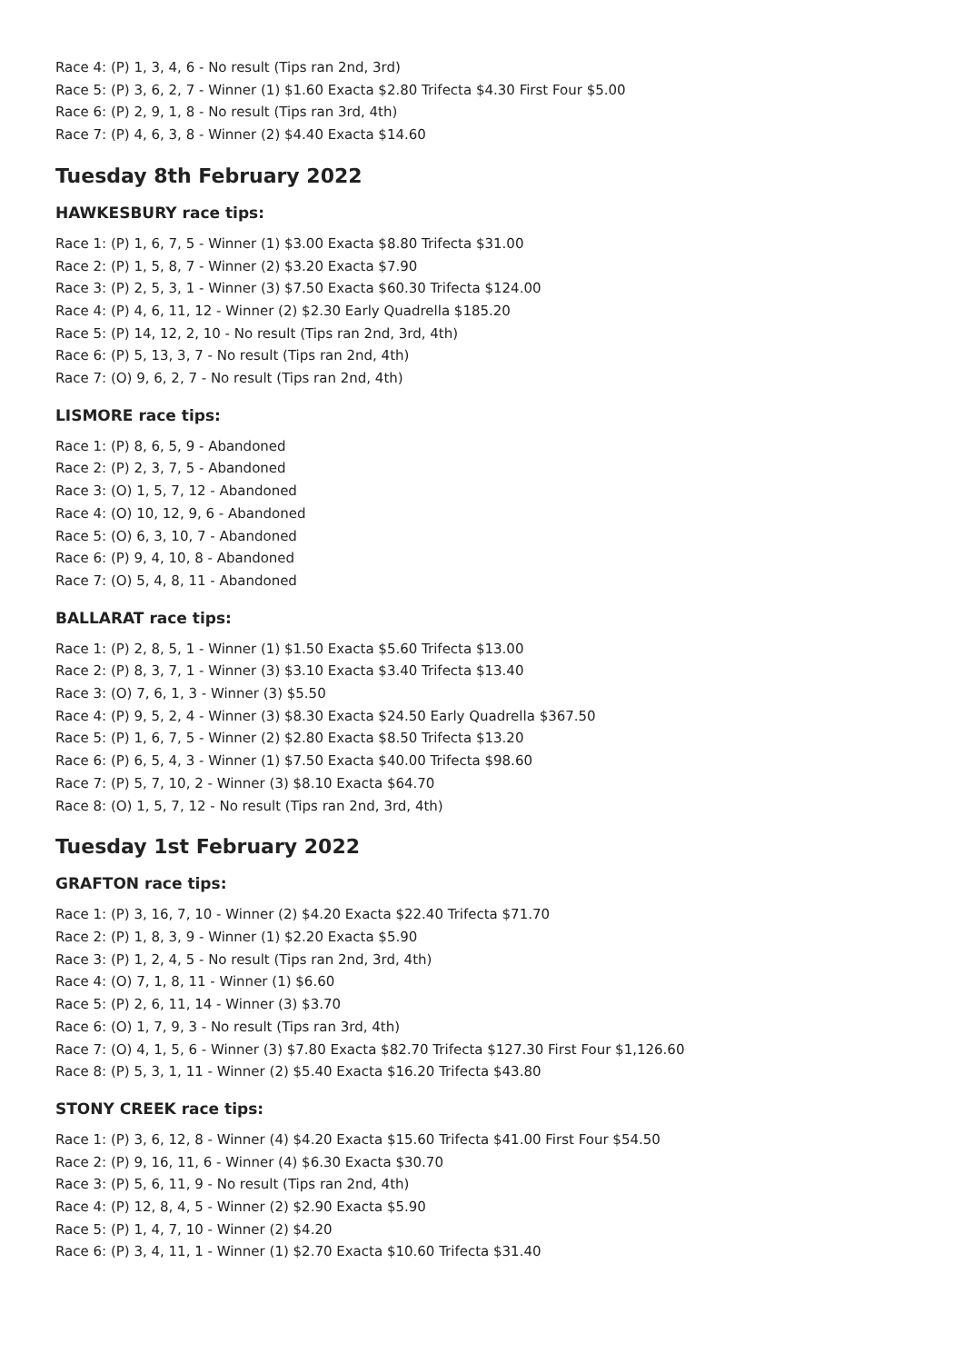Race 4: (P) 1, 3, 4, 6 - No result (Tips ran 2nd, 3rd)
Race 5: (P) 3, 6, 2, 7 - Winner (1) $1.60 Exacta $2.80 Trifecta $4.30 First Four $5.00
Race 6: (P) 2, 9, 1, 8 - No result (Tips ran 3rd, 4th)
Race 7: (P) 4, 6, 3, 8 - Winner (2) $4.40 Exacta $14.60
Tuesday 8th February 2022
HAWKESBURY race tips:
Race 1: (P) 1, 6, 7, 5 - Winner (1) $3.00 Exacta $8.80 Trifecta $31.00
Race 2: (P) 1, 5, 8, 7 - Winner (2) $3.20 Exacta $7.90
Race 3: (P) 2, 5, 3, 1 - Winner (3) $7.50 Exacta $60.30 Trifecta $124.00
Race 4: (P) 4, 6, 11, 12 - Winner (2) $2.30 Early Quadrella $185.20
Race 5: (P) 14, 12, 2, 10 - No result (Tips ran 2nd, 3rd, 4th)
Race 6: (P) 5, 13, 3, 7 - No result (Tips ran 2nd, 4th)
Race 7: (O) 9, 6, 2, 7 - No result (Tips ran 2nd, 4th)
LISMORE race tips:
Race 1: (P) 8, 6, 5, 9 - Abandoned
Race 2: (P) 2, 3, 7, 5 - Abandoned
Race 3: (O) 1, 5, 7, 12 - Abandoned
Race 4: (O) 10, 12, 9, 6 - Abandoned
Race 5: (O) 6, 3, 10, 7 - Abandoned
Race 6: (P) 9, 4, 10, 8 - Abandoned
Race 7: (O) 5, 4, 8, 11 - Abandoned
BALLARAT race tips:
Race 1: (P) 2, 8, 5, 1 - Winner (1) $1.50 Exacta $5.60 Trifecta $13.00
Race 2: (P) 8, 3, 7, 1 - Winner (3) $3.10 Exacta $3.40 Trifecta $13.40
Race 3: (O) 7, 6, 1, 3 - Winner (3) $5.50
Race 4: (P) 9, 5, 2, 4 - Winner (3) $8.30 Exacta $24.50 Early Quadrella $367.50
Race 5: (P) 1, 6, 7, 5 - Winner (2) $2.80 Exacta $8.50 Trifecta $13.20
Race 6: (P) 6, 5, 4, 3 - Winner (1) $7.50 Exacta $40.00 Trifecta $98.60
Race 7: (P) 5, 7, 10, 2 - Winner (3) $8.10 Exacta $64.70
Race 8: (O) 1, 5, 7, 12 - No result (Tips ran 2nd, 3rd, 4th)
Tuesday 1st February 2022
GRAFTON race tips:
Race 1: (P) 3, 16, 7, 10 - Winner (2) $4.20 Exacta $22.40 Trifecta $71.70
Race 2: (P) 1, 8, 3, 9 - Winner (1) $2.20 Exacta $5.90
Race 3: (P) 1, 2, 4, 5 - No result (Tips ran 2nd, 3rd, 4th)
Race 4: (O) 7, 1, 8, 11 - Winner (1) $6.60
Race 5: (P) 2, 6, 11, 14 - Winner (3) $3.70
Race 6: (O) 1, 7, 9, 3 - No result (Tips ran 3rd, 4th)
Race 7: (O) 4, 1, 5, 6 - Winner (3) $7.80 Exacta $82.70 Trifecta $127.30 First Four $1,126.60
Race 8: (P) 5, 3, 1, 11 - Winner (2) $5.40 Exacta $16.20 Trifecta $43.80
STONY CREEK race tips:
Race 1: (P) 3, 6, 12, 8 - Winner (4) $4.20 Exacta $15.60 Trifecta $41.00 First Four $54.50
Race 2: (P) 9, 16, 11, 6 - Winner (4) $6.30 Exacta $30.70
Race 3: (P) 5, 6, 11, 9 - No result (Tips ran 2nd, 4th)
Race 4: (P) 12, 8, 4, 5 - Winner (2) $2.90 Exacta $5.90
Race 5: (P) 1, 4, 7, 10 - Winner (2) $4.20
Race 6: (P) 3, 4, 11, 1 - Winner (1) $2.70 Exacta $10.60 Trifecta $31.40